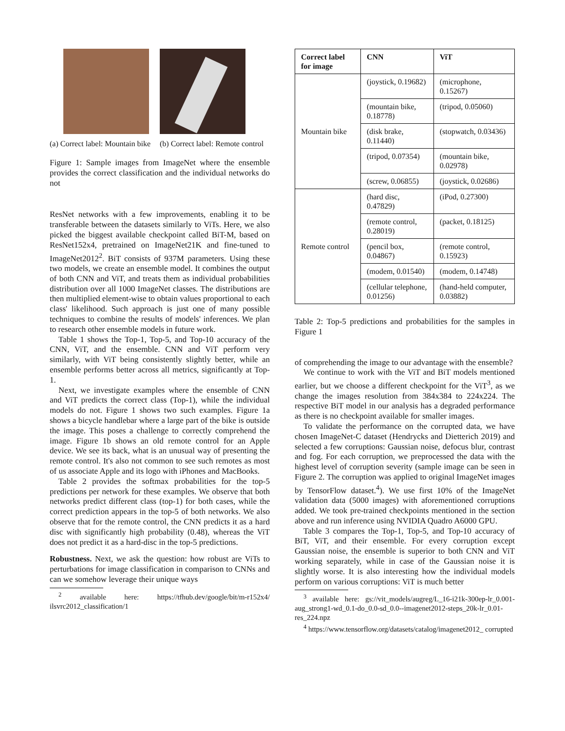(a) Correct label: Mountain bike
(b) Correct label: Remote control
Figure 1: Sample images from ImageNet where the ensemble provides the correct classification and the individual networks do not
ResNet networks with a few improvements, enabling it to be transferable between the datasets similarly to ViTs. Here, we also picked the biggest available checkpoint called BiT-M, based on ResNet152x4, pretrained on ImageNet21K and fine-tuned to ImageNet2012<sup>2</sup>. BiT consists of 937M parameters. Using these two models, we create an ensemble model. It combines the output of both CNN and ViT, and treats them as individual probabilities distribution over all 1000 ImageNet classes. The distributions are then multiplied element-wise to obtain values proportional to each class' likelihood. Such approach is just one of many possible techniques to combine the results of models' inferences. We plan to research other ensemble models in future work.
Table 1 shows the Top-1, Top-5, and Top-10 accuracy of the CNN, ViT, and the ensemble. CNN and ViT perform very similarly, with ViT being consistently slightly better, while an ensemble performs better across all metrics, significantly at Top-1.
Next, we investigate examples where the ensemble of CNN and ViT predicts the correct class (Top-1), while the individual models do not. Figure 1 shows two such examples. Figure 1a shows a bicycle handlebar where a large part of the bike is outside the image. This poses a challenge to correctly comprehend the image. Figure 1b shows an old remote control for an Apple device. We see its back, what is an unusual way of presenting the remote control. It's also not common to see such remotes as most of us associate Apple and its logo with iPhones and MacBooks.
Table 2 provides the softmax probabilities for the top-5 predictions per network for these examples. We observe that both networks predict different class (top-1) for both cases, while the correct prediction appears in the top-5 of both networks. We also observe that for the remote control, the CNN predicts it as a hard disc with significantly high probability (0.48), whereas the ViT does not predict it as a hard-disc in the top-5 predictions.
Robustness. Next, we ask the question: how robust are ViTs to perturbations for image classification in comparison to CNNs and can we somehow leverage their unique ways
<sup>2</sup> available here: https://tfhub.dev/google/bit/m-r152x4/ ilsvrc2012_classification/1
| Correct label for image | CNN | ViT |
| --- | --- | --- |
| Mountain bike | (joystick, 0.19682) | (microphone, 0.15267) |
| | (mountain bike, 0.18778) | (tripod, 0.05060) |
| | (disk brake, 0.11440) | (stopwatch, 0.03436) |
| | (tripod, 0.07354) | (mountain bike, 0.02978) |
| | (screw, 0.06855) | (joystick, 0.02686) |
| Remote control | (hard disc, 0.47829) | (iPod, 0.27300) |
| | (remote control, 0.28019) | (packet, 0.18125) |
| | (pencil box, 0.04867) | (remote control, 0.15923) |
| | (modem, 0.01540) | (modem, 0.14748) |
| | (cellular telephone, 0.01256) | (hand-held computer, 0.03882) |
Table 2: Top-5 predictions and probabilities for the samples in Figure 1
of comprehending the image to our advantage with the ensemble?
We continue to work with the ViT and BiT models mentioned earlier, but we choose a different checkpoint for the ViT<sup>3</sup>, as we change the images resolution from 384x384 to 224x224. The respective BiT model in our analysis has a degraded performance as there is no checkpoint available for smaller images.
To validate the performance on the corrupted data, we have chosen ImageNet-C dataset (Hendrycks and Dietterich 2019) and selected a few corruptions: Gaussian noise, defocus blur, contrast and fog. For each corruption, we preprocessed the data with the highest level of corruption severity (sample image can be seen in Figure 2. The corruption was applied to original ImageNet images by TensorFlow dataset.<sup>4</sup>). We use first 10% of the ImageNet validation data (5000 images) with aforementioned corruptions added. We took pre-trained checkpoints mentioned in the section above and run inference using NVIDIA Quadro A6000 GPU.
Table 3 compares the Top-1, Top-5, and Top-10 accuracy of BiT, ViT, and their ensemble. For every corruption except Gaussian noise, the ensemble is superior to both CNN and ViT working separately, while in case of the Gaussian noise it is slightly worse. It is also interesting how the individual models perform on various corruptions: ViT is much better
<sup>3</sup> available here: gs://vit_models/augreg/L_16-i21k-300ep-lr_0.001-aug_strong1-wd_0.1-do_0.0-sd_0.0--imagenet2012-steps_20k-lr_0.01-res_224.npz
<sup>4</sup> https://www.tensorflow.org/datasets/catalog/imagenet2012_ corrupted